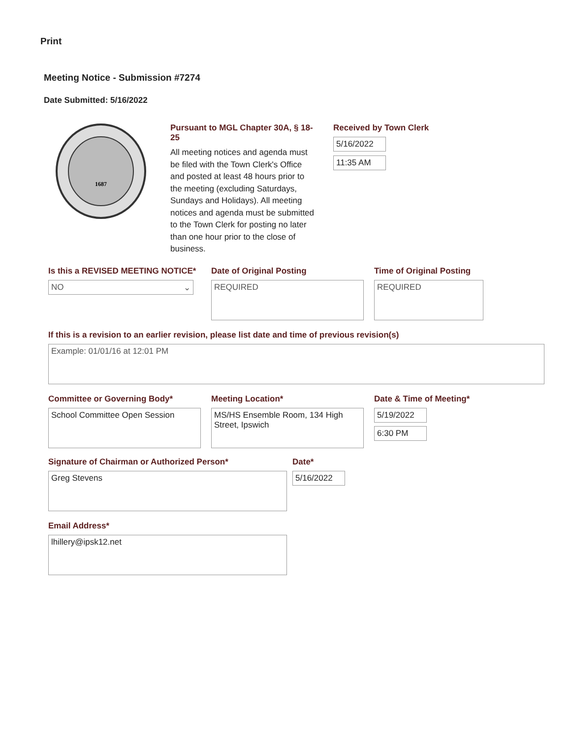Print
Meeting Notice - Submission #7274
Date Submitted: 5/16/2022
1687
Pursuant to MGL Chapter 30A, § 18-25
All meeting notices and agenda must be filed with the Town Clerk's Office and posted at least 48 hours prior to the meeting (excluding Saturdays, Sundays and Holidays). All meeting notices and agenda must be submitted to the Town Clerk for posting no later than one hour prior to the close of business.
Received by Town Clerk
5/16/2022
11:35 AM
Is this a REVISED MEETING NOTICE*
NO ⌄
Date of Original Posting
REQUIRED
Time of Original Posting
REQUIRED
If this is a revision to an earlier revision, please list date and time of previous revision(s)
Example: 01/01/16 at 12:01 PM
Committee or Governing Body*
School Committee Open Session
Meeting Location*
MS/HS Ensemble Room, 134 High Street, Ipswich
Date & Time of Meeting*
5/19/2022
6:30 PM
Signature of Chairman or Authorized Person*
Greg Stevens
Date*
5/16/2022
Email Address*
lhillery@ipsk12.net